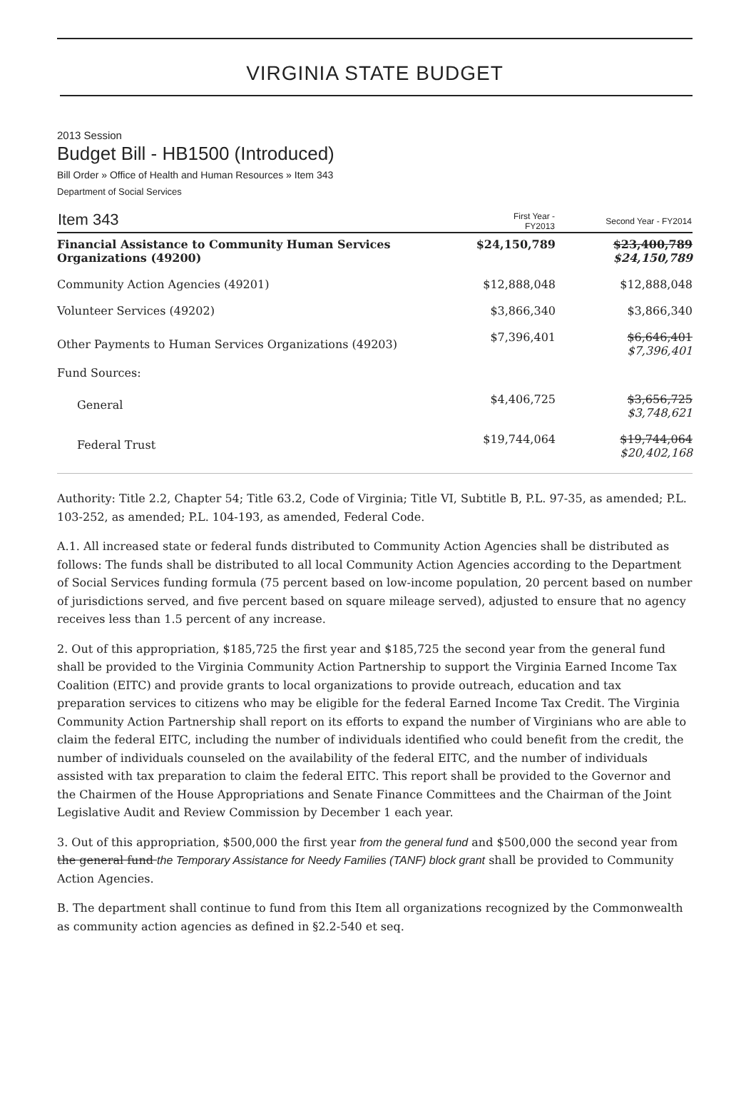VIRGINIA STATE BUDGET
2013 Session
Budget Bill - HB1500 (Introduced)
Bill Order » Office of Health and Human Resources » Item 343
Department of Social Services
| Item 343 | First Year - FY2013 | Second Year - FY2014 |
| --- | --- | --- |
| Financial Assistance to Community Human Services Organizations (49200) | $24,150,789 | $23,400,789 $24,150,789 |
| Community Action Agencies (49201) | $12,888,048 | $12,888,048 |
| Volunteer Services (49202) | $3,866,340 | $3,866,340 |
| Other Payments to Human Services Organizations (49203) | $7,396,401 | $6,646,401 $7,396,401 |
| Fund Sources: | | |
| General | $4,406,725 | $3,656,725 $3,748,621 |
| Federal Trust | $19,744,064 | $19,744,064 $20,402,168 |
Authority: Title 2.2, Chapter 54; Title 63.2, Code of Virginia; Title VI, Subtitle B, P.L. 97-35, as amended; P.L. 103-252, as amended; P.L. 104-193, as amended, Federal Code.
A.1. All increased state or federal funds distributed to Community Action Agencies shall be distributed as follows: The funds shall be distributed to all local Community Action Agencies according to the Department of Social Services funding formula (75 percent based on low-income population, 20 percent based on number of jurisdictions served, and five percent based on square mileage served), adjusted to ensure that no agency receives less than 1.5 percent of any increase.
2. Out of this appropriation, $185,725 the first year and $185,725 the second year from the general fund shall be provided to the Virginia Community Action Partnership to support the Virginia Earned Income Tax Coalition (EITC) and provide grants to local organizations to provide outreach, education and tax preparation services to citizens who may be eligible for the federal Earned Income Tax Credit. The Virginia Community Action Partnership shall report on its efforts to expand the number of Virginians who are able to claim the federal EITC, including the number of individuals identified who could benefit from the credit, the number of individuals counseled on the availability of the federal EITC, and the number of individuals assisted with tax preparation to claim the federal EITC. This report shall be provided to the Governor and the Chairmen of the House Appropriations and Senate Finance Committees and the Chairman of the Joint Legislative Audit and Review Commission by December 1 each year.
3. Out of this appropriation, $500,000 the first year from the general fund and $500,000 the second year from the general fund the Temporary Assistance for Needy Families (TANF) block grant shall be provided to Community Action Agencies.
B. The department shall continue to fund from this Item all organizations recognized by the Commonwealth as community action agencies as defined in §2.2-540 et seq.